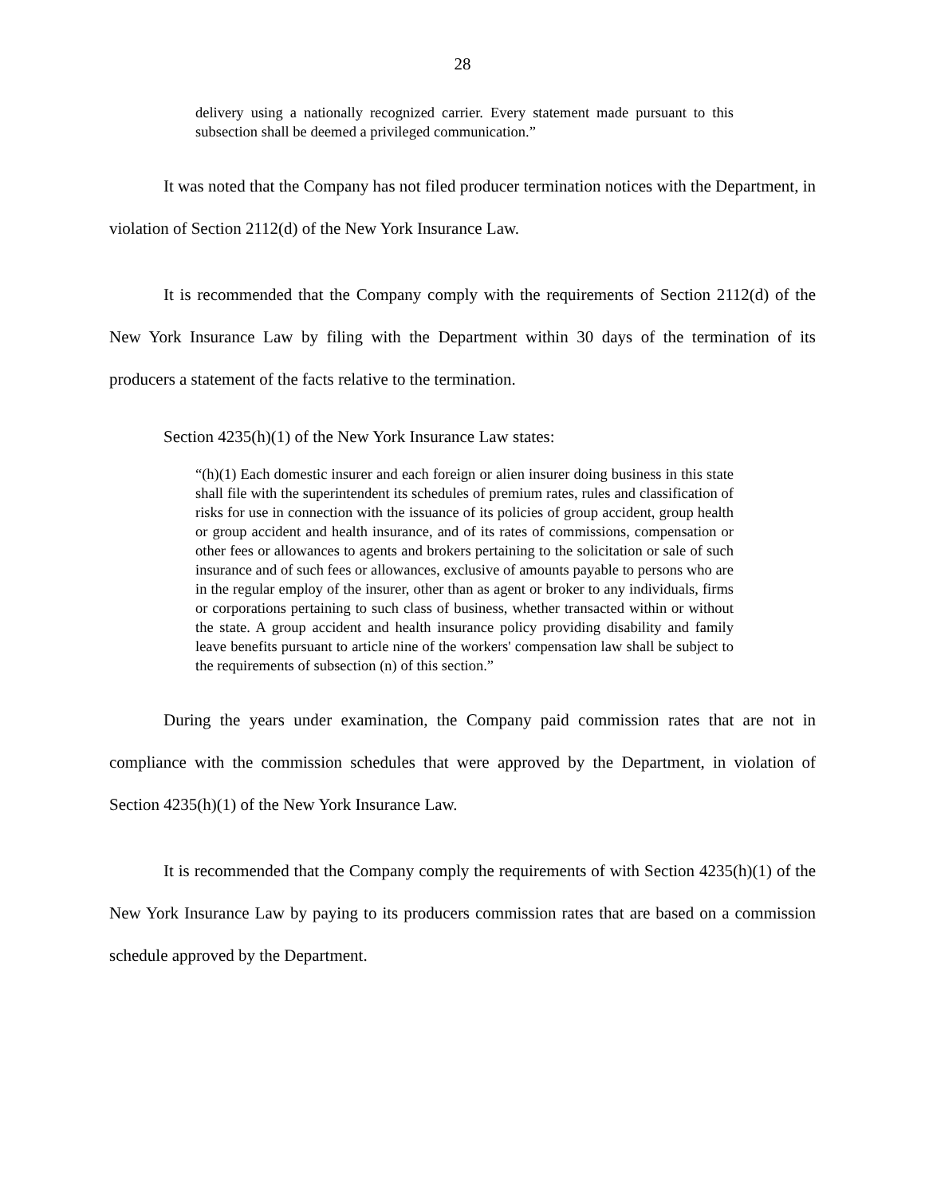28
delivery using a nationally recognized carrier. Every statement made pursuant to this subsection shall be deemed a privileged communication.”
It was noted that the Company has not filed producer termination notices with the Department, in violation of Section 2112(d) of the New York Insurance Law.
It is recommended that the Company comply with the requirements of Section 2112(d) of the New York Insurance Law by filing with the Department within 30 days of the termination of its producers a statement of the facts relative to the termination.
Section 4235(h)(1) of the New York Insurance Law states:
“(h)(1) Each domestic insurer and each foreign or alien insurer doing business in this state shall file with the superintendent its schedules of premium rates, rules and classification of risks for use in connection with the issuance of its policies of group accident, group health or group accident and health insurance, and of its rates of commissions, compensation or other fees or allowances to agents and brokers pertaining to the solicitation or sale of such insurance and of such fees or allowances, exclusive of amounts payable to persons who are in the regular employ of the insurer, other than as agent or broker to any individuals, firms or corporations pertaining to such class of business, whether transacted within or without the state. A group accident and health insurance policy providing disability and family leave benefits pursuant to article nine of the workers' compensation law shall be subject to the requirements of subsection (n) of this section.”
During the years under examination, the Company paid commission rates that are not in compliance with the commission schedules that were approved by the Department, in violation of Section 4235(h)(1) of the New York Insurance Law.
It is recommended that the Company comply the requirements of with Section 4235(h)(1) of the New York Insurance Law by paying to its producers commission rates that are based on a commission schedule approved by the Department.